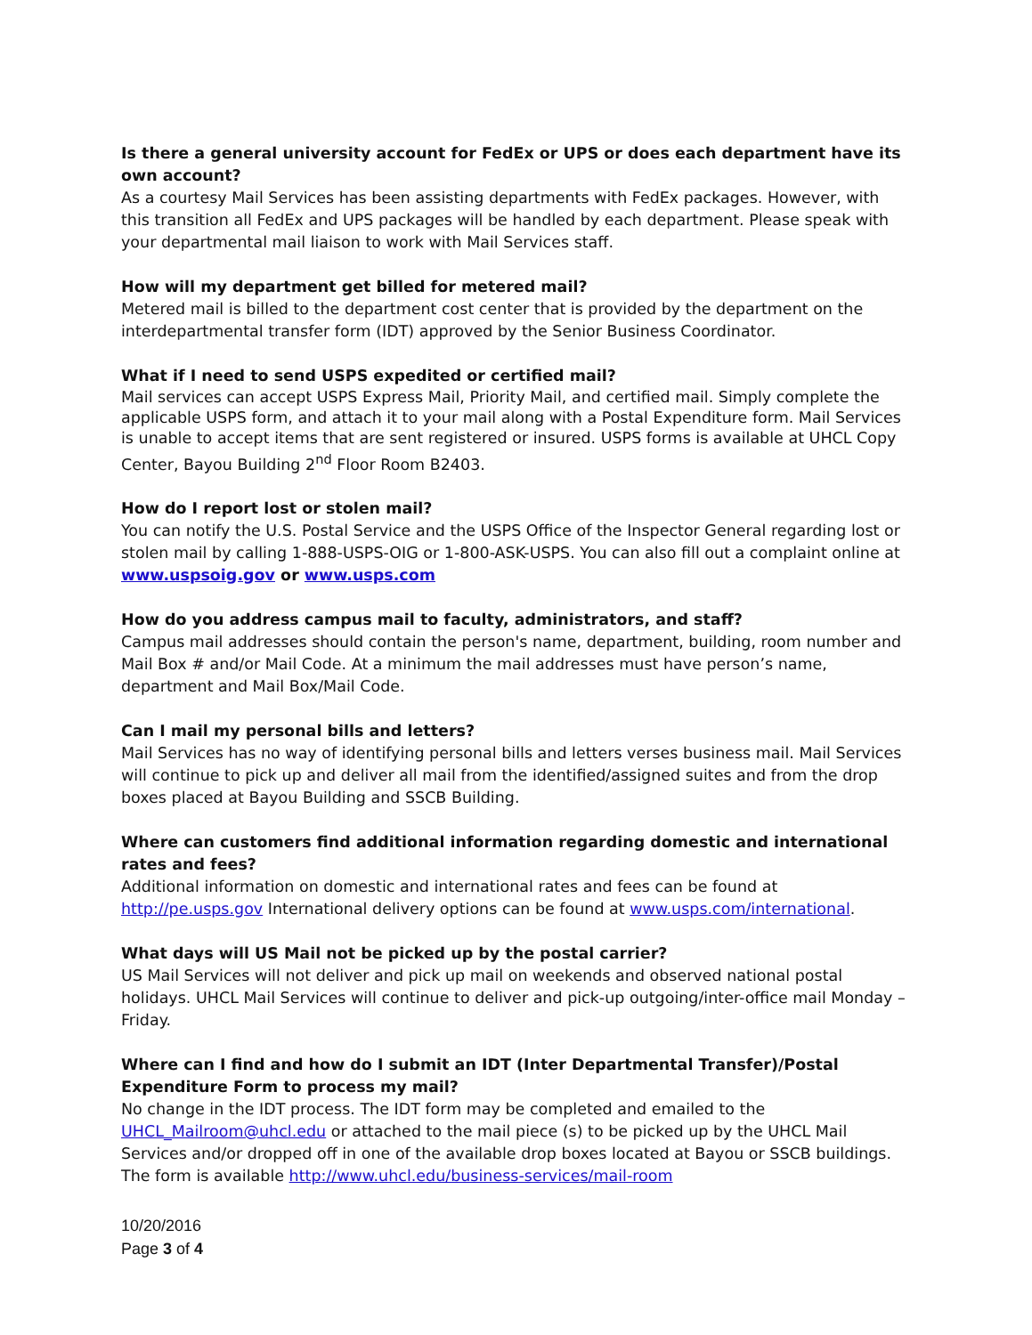Is there a general university account for FedEx or UPS or does each department have its own account?
As a courtesy Mail Services has been assisting departments with FedEx packages. However, with this transition all FedEx and UPS packages will be handled by each department. Please speak with your departmental mail liaison to work with Mail Services staff.
How will my department get billed for metered mail?
Metered mail is billed to the department cost center that is provided by the department on the interdepartmental transfer form (IDT) approved by the Senior Business Coordinator.
What if I need to send USPS expedited or certified mail?
Mail services can accept USPS Express Mail, Priority Mail, and certified mail. Simply complete the applicable USPS form, and attach it to your mail along with a Postal Expenditure form. Mail Services is unable to accept items that are sent registered or insured. USPS forms is available at UHCL Copy Center, Bayou Building 2<sup>nd</sup> Floor Room B2403.
How do I report lost or stolen mail?
You can notify the U.S. Postal Service and the USPS Office of the Inspector General regarding lost or stolen mail by calling 1-888-USPS-OIG or 1-800-ASK-USPS. You can also fill out a complaint online at www.uspsoig.gov or www.usps.com
How do you address campus mail to faculty, administrators, and staff?
Campus mail addresses should contain the person's name, department, building, room number and Mail Box # and/or Mail Code. At a minimum the mail addresses must have person’s name, department and Mail Box/Mail Code.
Can I mail my personal bills and letters?
Mail Services has no way of identifying personal bills and letters verses business mail. Mail Services will continue to pick up and deliver all mail from the identified/assigned suites and from the drop boxes placed at Bayou Building and SSCB Building.
Where can customers find additional information regarding domestic and international rates and fees?
Additional information on domestic and international rates and fees can be found at http://pe.usps.gov International delivery options can be found at www.usps.com/international.
What days will US Mail not be picked up by the postal carrier?
US Mail Services will not deliver and pick up mail on weekends and observed national postal holidays. UHCL Mail Services will continue to deliver and pick-up outgoing/inter-office mail Monday – Friday.
Where can I find and how do I submit an IDT (Inter Departmental Transfer)/Postal Expenditure Form to process my mail?
No change in the IDT process. The IDT form may be completed and emailed to the UHCL_Mailroom@uhcl.edu or attached to the mail piece (s) to be picked up by the UHCL Mail Services and/or dropped off in one of the available drop boxes located at Bayou or SSCB buildings. The form is available http://www.uhcl.edu/business-services/mail-room
10/20/2016
Page 3 of 4